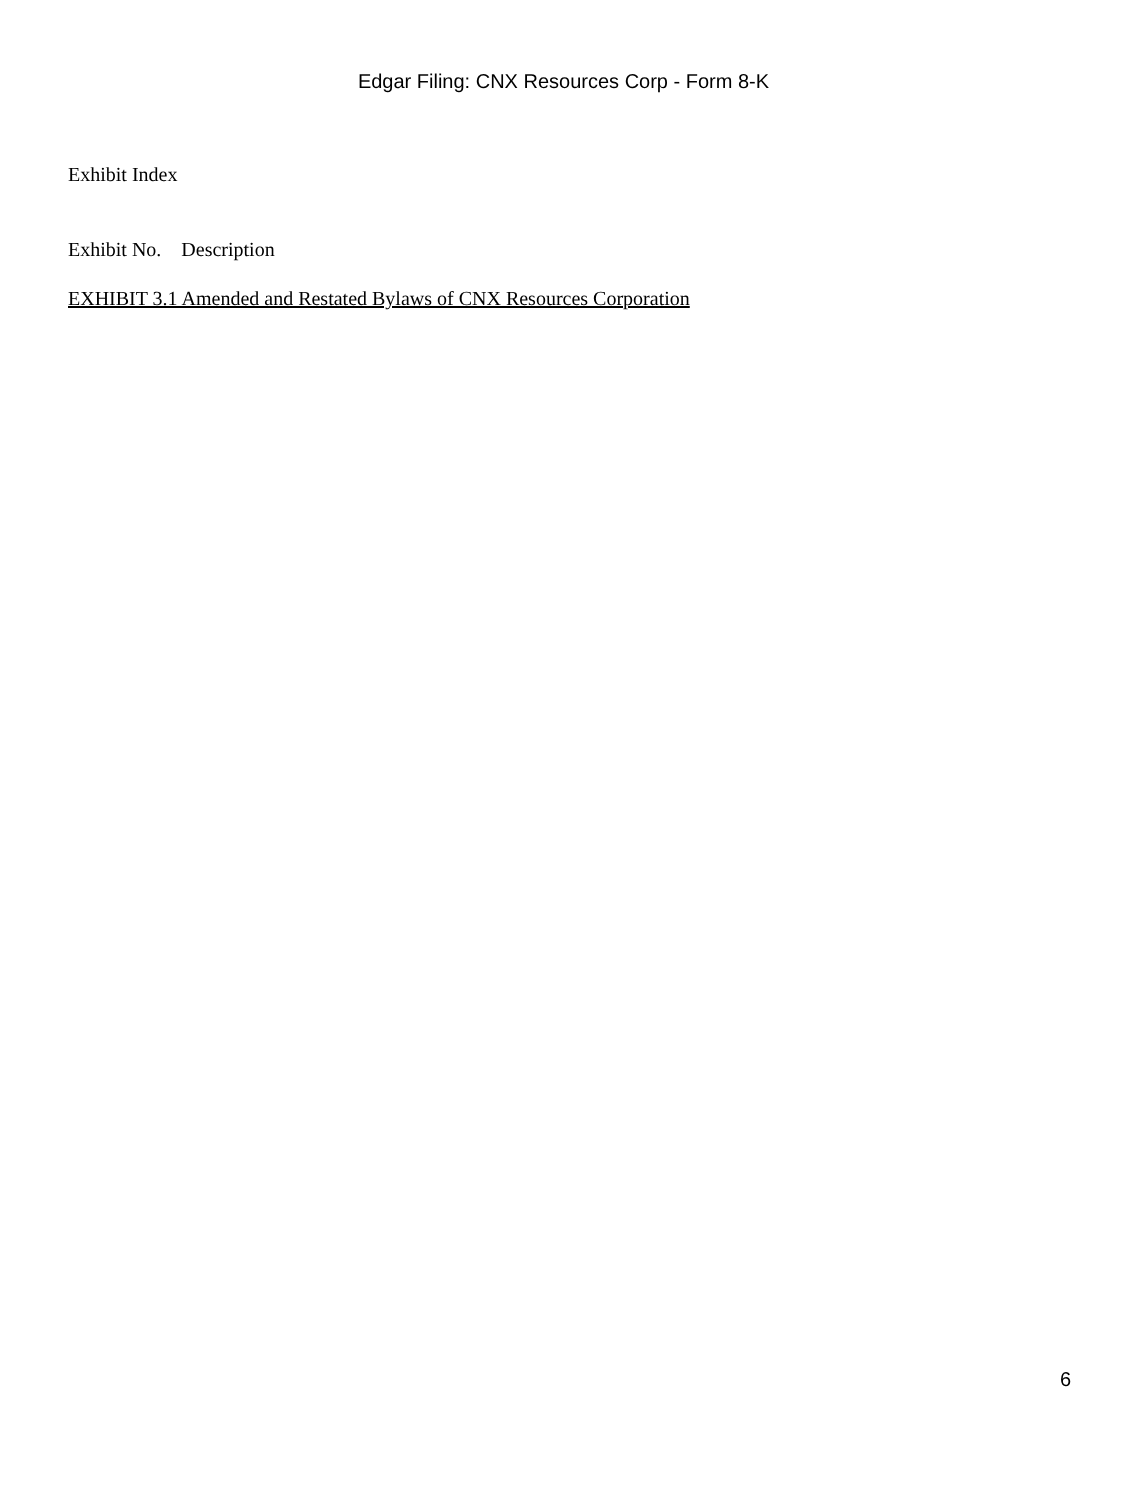Edgar Filing: CNX Resources Corp - Form 8-K
Exhibit Index
Exhibit No. Description
EXHIBIT 3.1 Amended and Restated Bylaws of CNX Resources Corporation
6